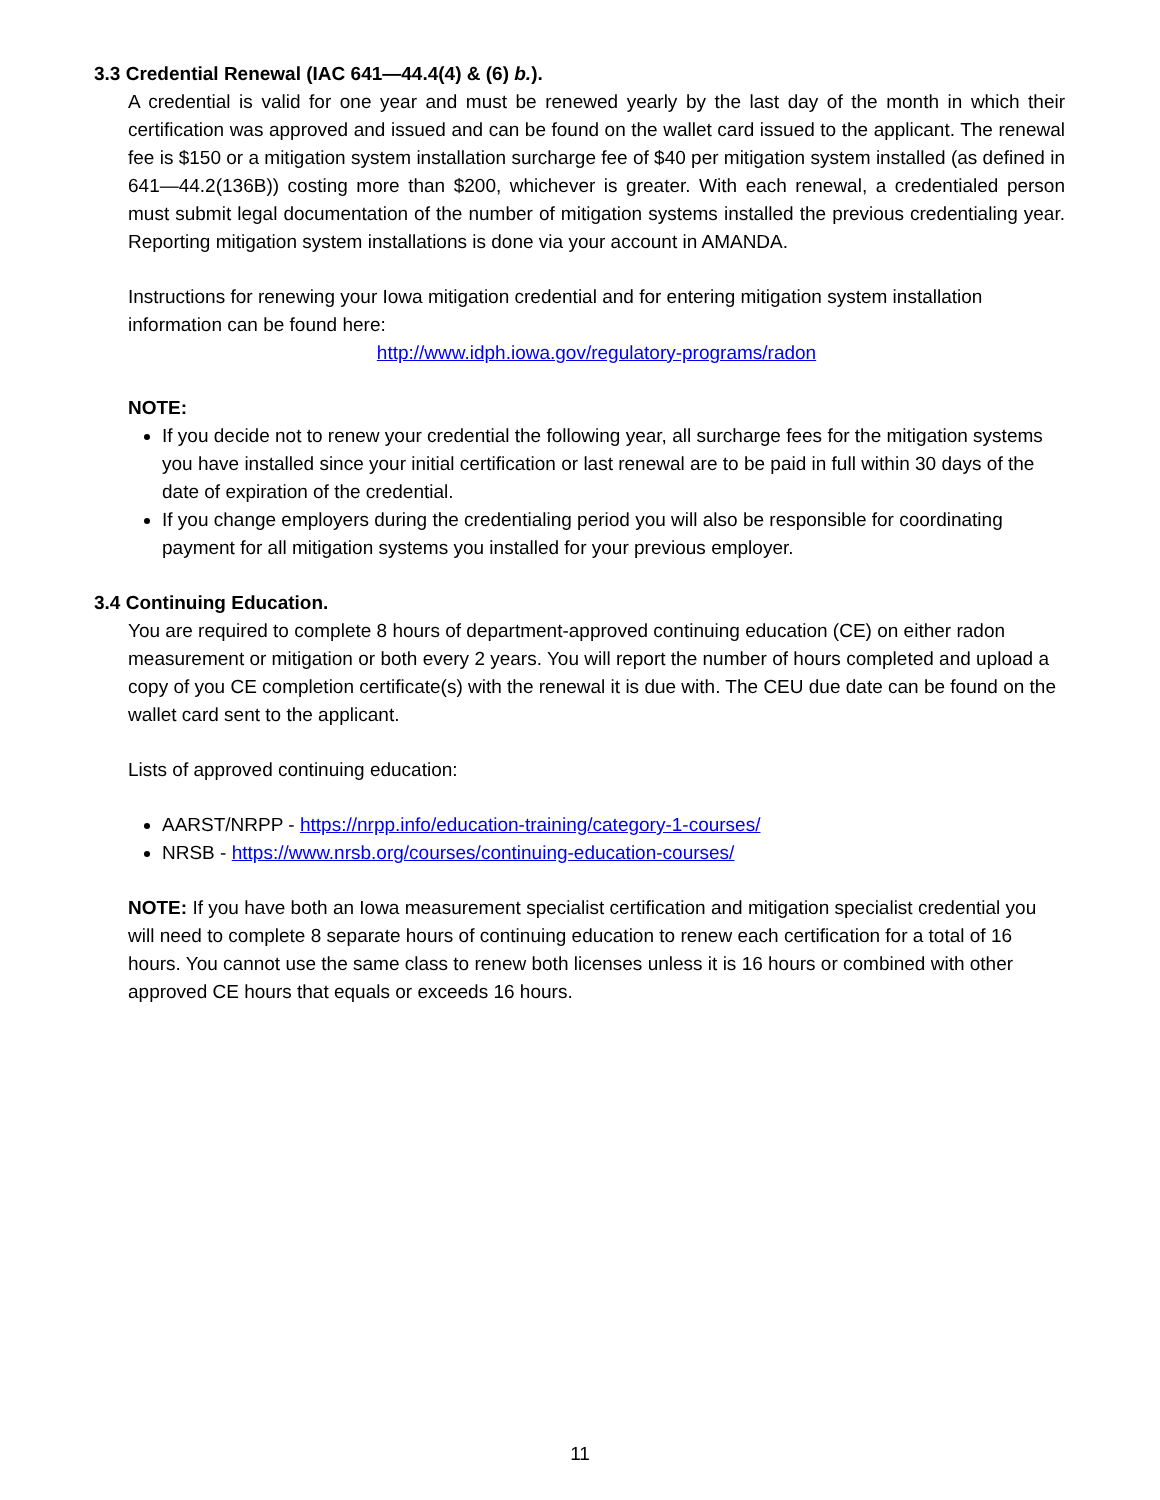3.3 Credential Renewal (IAC 641—44.4(4) & (6) b.).
A credential is valid for one year and must be renewed yearly by the last day of the month in which their certification was approved and issued and can be found on the wallet card issued to the applicant. The renewal fee is $150 or a mitigation system installation surcharge fee of $40 per mitigation system installed (as defined in 641—44.2(136B)) costing more than $200, whichever is greater. With each renewal, a credentialed person must submit legal documentation of the number of mitigation systems installed the previous credentialing year. Reporting mitigation system installations is done via your account in AMANDA.
Instructions for renewing your Iowa mitigation credential and for entering mitigation system installation information can be found here:
http://www.idph.iowa.gov/regulatory-programs/radon
NOTE:
If you decide not to renew your credential the following year, all surcharge fees for the mitigation systems you have installed since your initial certification or last renewal are to be paid in full within 30 days of the date of expiration of the credential.
If you change employers during the credentialing period you will also be responsible for coordinating payment for all mitigation systems you installed for your previous employer.
3.4 Continuing Education.
You are required to complete 8 hours of department-approved continuing education (CE) on either radon measurement or mitigation or both every 2 years. You will report the number of hours completed and upload a copy of you CE completion certificate(s) with the renewal it is due with. The CEU due date can be found on the wallet card sent to the applicant.
Lists of approved continuing education:
AARST/NRPP - https://nrpp.info/education-training/category-1-courses/
NRSB - https://www.nrsb.org/courses/continuing-education-courses/
NOTE: If you have both an Iowa measurement specialist certification and mitigation specialist credential you will need to complete 8 separate hours of continuing education to renew each certification for a total of 16 hours. You cannot use the same class to renew both licenses unless it is 16 hours or combined with other approved CE hours that equals or exceeds 16 hours.
11